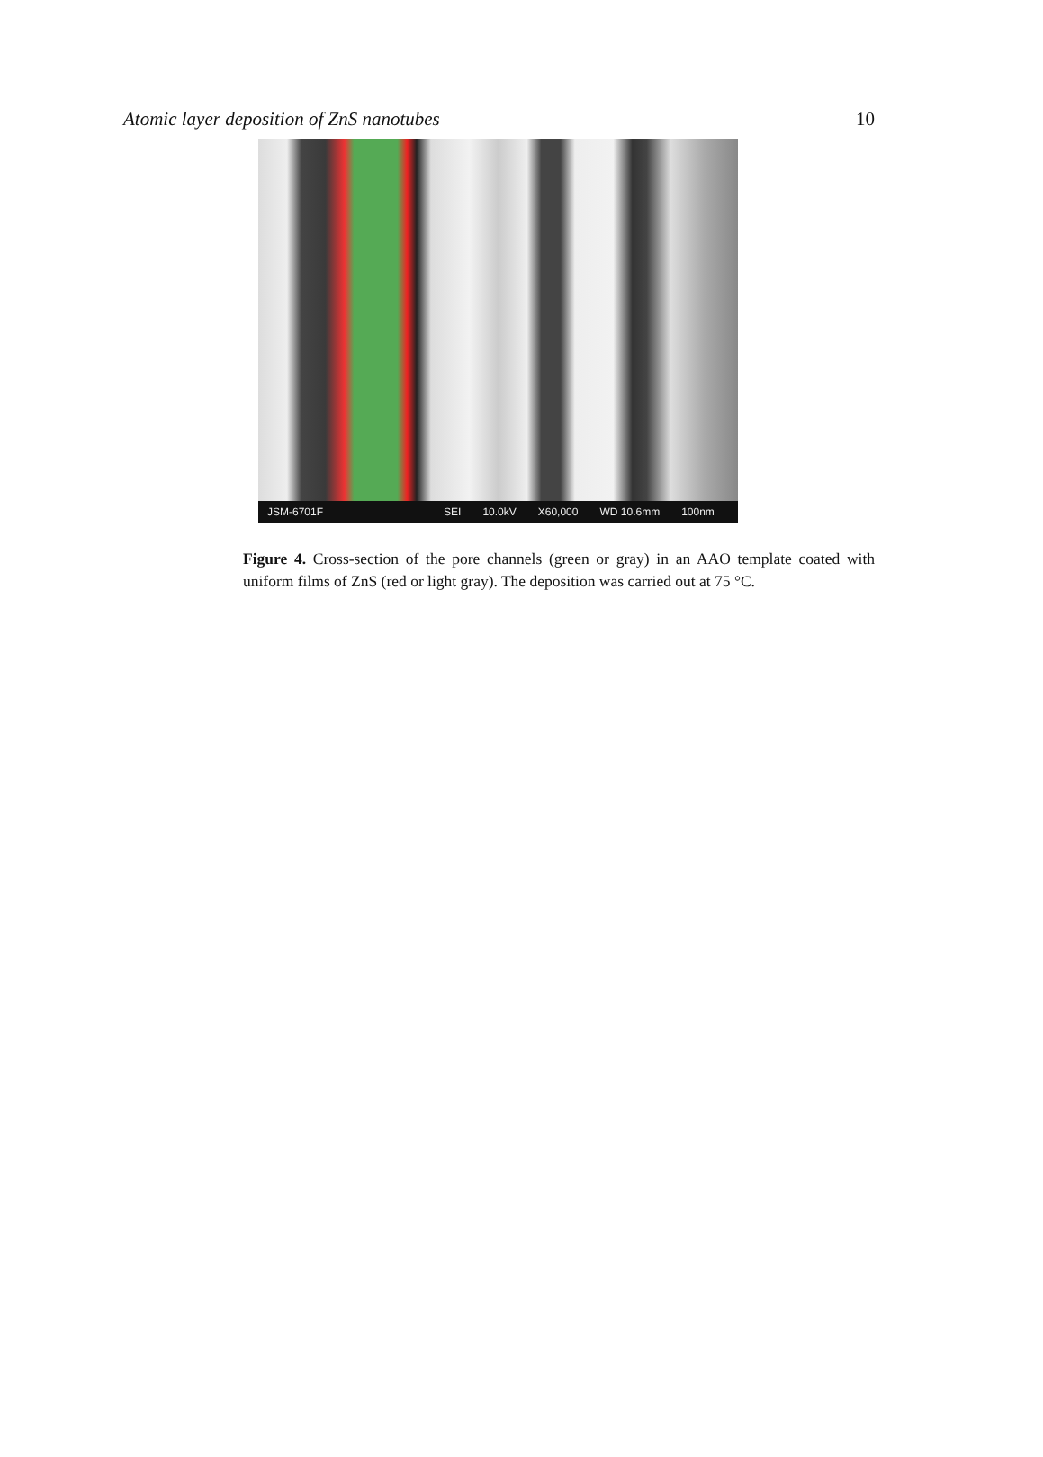Atomic layer deposition of ZnS nanotubes 10
JSM-6701F SEI 10.0kV X60,000 WD 10.6mm 100nm
Figure 4. Cross-section of the pore channels (green or gray) in an AAO template coated with uniform films of ZnS (red or light gray). The deposition was carried out at 75 °C.